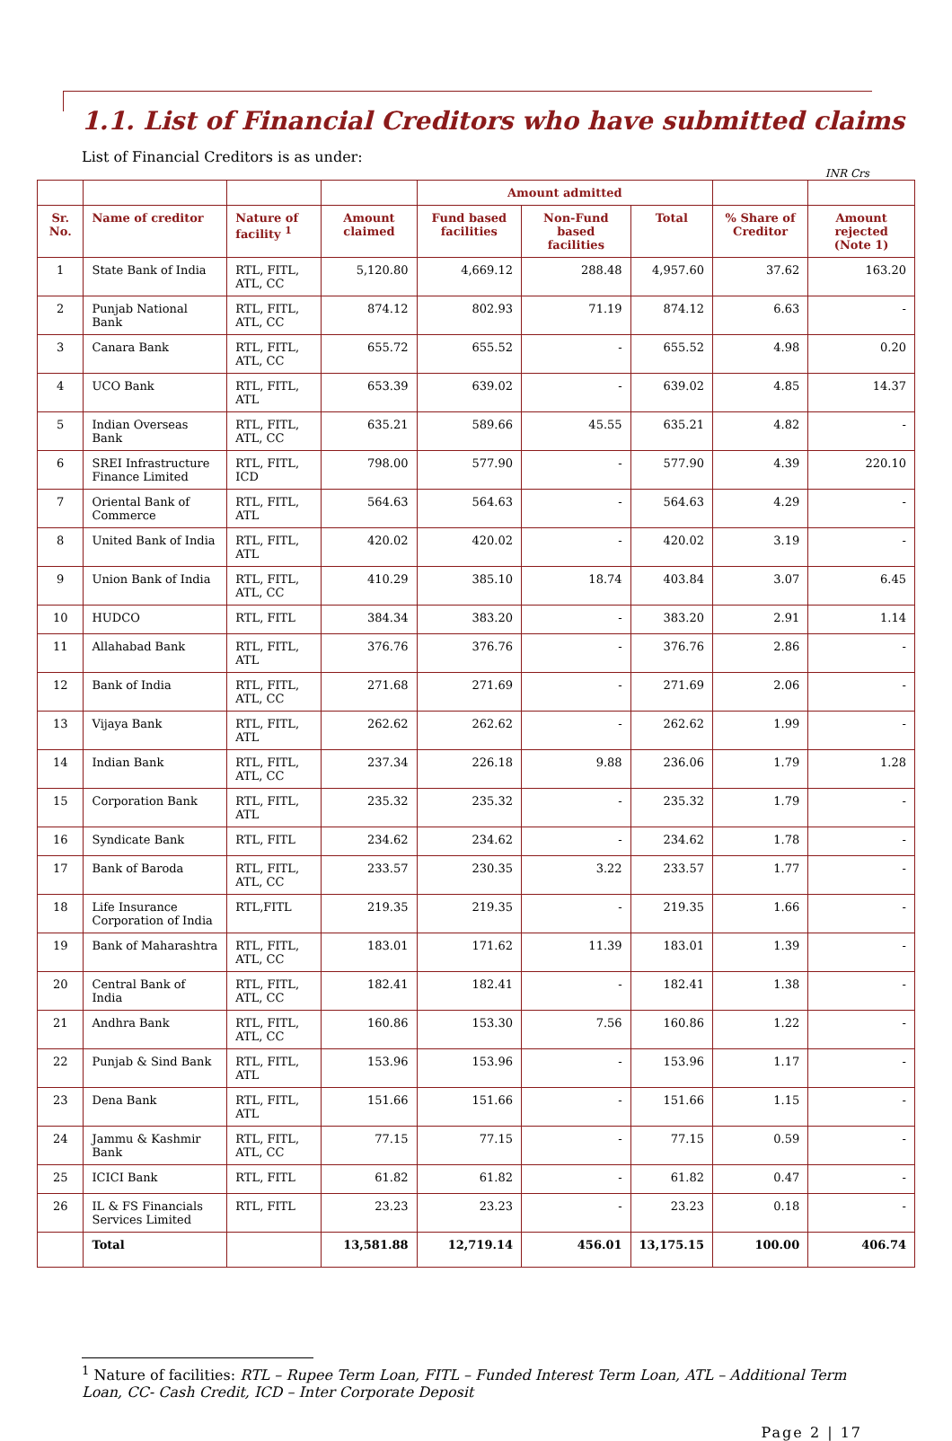1.1. List of Financial Creditors who have submitted claims
List of Financial Creditors is as under:
INR Crs
| | | | | Amount admitted | | | | |
| --- | --- | --- | --- | --- | --- | --- | --- | --- |
| Sr. No. | Name of creditor | Nature of facility <sup>1</sup> | Amount claimed | Fund based facilities | Non-Fund based facilities | Total | % Share of Creditor | Amount rejected (Note 1) |
| 1 | State Bank of India | RTL, FITL, ATL, CC | 5,120.80 | 4,669.12 | 288.48 | 4,957.60 | 37.62 | 163.20 |
| 2 | Punjab National Bank | RTL, FITL, ATL, CC | 874.12 | 802.93 | 71.19 | 874.12 | 6.63 | - |
| 3 | Canara Bank | RTL, FITL, ATL, CC | 655.72 | 655.52 | - | 655.52 | 4.98 | 0.20 |
| 4 | UCO Bank | RTL, FITL, ATL | 653.39 | 639.02 | - | 639.02 | 4.85 | 14.37 |
| 5 | Indian Overseas Bank | RTL, FITL, ATL, CC | 635.21 | 589.66 | 45.55 | 635.21 | 4.82 | - |
| 6 | SREI Infrastructure Finance Limited | RTL, FITL, ICD | 798.00 | 577.90 | - | 577.90 | 4.39 | 220.10 |
| 7 | Oriental Bank of Commerce | RTL, FITL, ATL | 564.63 | 564.63 | - | 564.63 | 4.29 | - |
| 8 | United Bank of India | RTL, FITL, ATL | 420.02 | 420.02 | - | 420.02 | 3.19 | - |
| 9 | Union Bank of India | RTL, FITL, ATL, CC | 410.29 | 385.10 | 18.74 | 403.84 | 3.07 | 6.45 |
| 10 | HUDCO | RTL, FITL | 384.34 | 383.20 | - | 383.20 | 2.91 | 1.14 |
| 11 | Allahabad Bank | RTL, FITL, ATL | 376.76 | 376.76 | - | 376.76 | 2.86 | - |
| 12 | Bank of India | RTL, FITL, ATL, CC | 271.68 | 271.69 | - | 271.69 | 2.06 | - |
| 13 | Vijaya Bank | RTL, FITL, ATL | 262.62 | 262.62 | - | 262.62 | 1.99 | - |
| 14 | Indian Bank | RTL, FITL, ATL, CC | 237.34 | 226.18 | 9.88 | 236.06 | 1.79 | 1.28 |
| 15 | Corporation Bank | RTL, FITL, ATL | 235.32 | 235.32 | - | 235.32 | 1.79 | - |
| 16 | Syndicate Bank | RTL, FITL | 234.62 | 234.62 | - | 234.62 | 1.78 | - |
| 17 | Bank of Baroda | RTL, FITL, ATL, CC | 233.57 | 230.35 | 3.22 | 233.57 | 1.77 | - |
| 18 | Life Insurance Corporation of India | RTL,FITL | 219.35 | 219.35 | - | 219.35 | 1.66 | - |
| 19 | Bank of Maharashtra | RTL, FITL, ATL, CC | 183.01 | 171.62 | 11.39 | 183.01 | 1.39 | - |
| 20 | Central Bank of India | RTL, FITL, ATL, CC | 182.41 | 182.41 | - | 182.41 | 1.38 | - |
| 21 | Andhra Bank | RTL, FITL, ATL, CC | 160.86 | 153.30 | 7.56 | 160.86 | 1.22 | - |
| 22 | Punjab & Sind Bank | RTL, FITL, ATL | 153.96 | 153.96 | - | 153.96 | 1.17 | - |
| 23 | Dena Bank | RTL, FITL, ATL | 151.66 | 151.66 | - | 151.66 | 1.15 | - |
| 24 | Jammu & Kashmir Bank | RTL, FITL, ATL, CC | 77.15 | 77.15 | - | 77.15 | 0.59 | - |
| 25 | ICICI Bank | RTL, FITL | 61.82 | 61.82 | - | 61.82 | 0.47 | - |
| 26 | IL & FS Financials Services Limited | RTL, FITL | 23.23 | 23.23 | - | 23.23 | 0.18 | - |
| | Total | | 13,581.88 | 12,719.14 | 456.01 | 13,175.15 | 100.00 | 406.74 |
<sup>1</sup> Nature of facilities: RTL – Rupee Term Loan, FITL – Funded Interest Term Loan, ATL – Additional Term Loan, CC- Cash Credit, ICD – Inter Corporate Deposit
Page 2 | 17